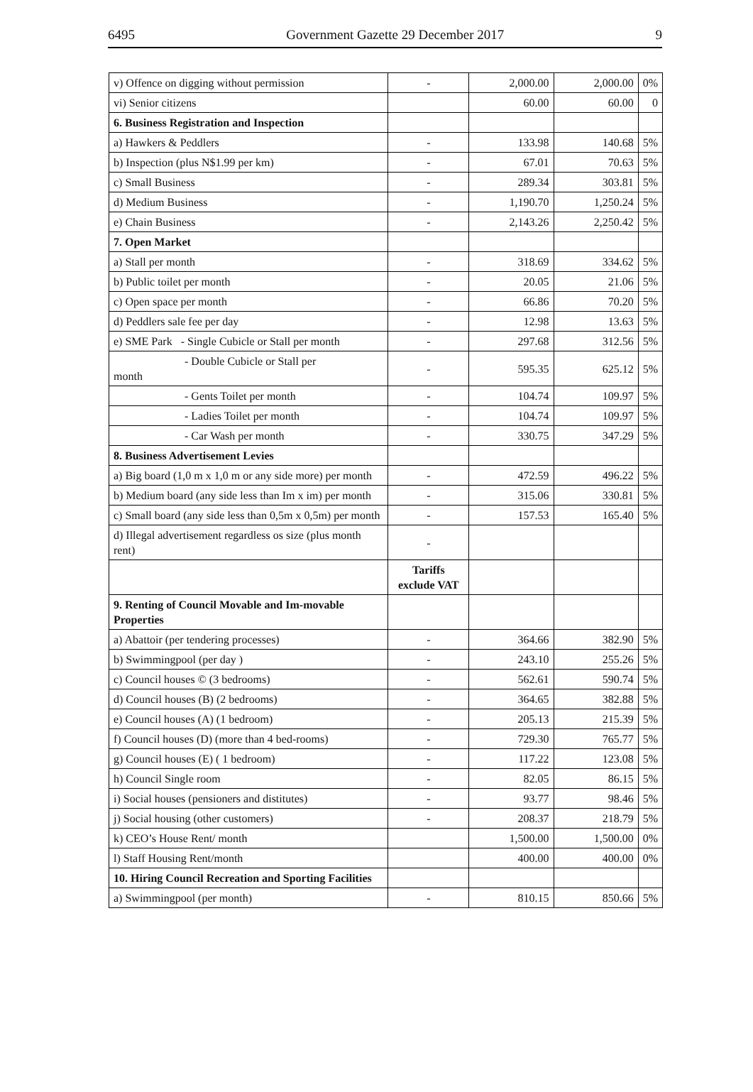6495 Government Gazette 29 December 2017 9
| v) Offence on digging without permission | - | 2,000.00 | 2,000.00 | 0% |
| vi) Senior citizens | | 60.00 | 60.00 | 0 |
| 6. Business Registration and Inspection | | | | |
| a) Hawkers & Peddlers | - | 133.98 | 140.68 | 5% |
| b) Inspection (plus N$1.99 per km) | - | 67.01 | 70.63 | 5% |
| c) Small Business | - | 289.34 | 303.81 | 5% |
| d) Medium Business | - | 1,190.70 | 1,250.24 | 5% |
| e) Chain Business | - | 2,143.26 | 2,250.42 | 5% |
| 7. Open Market | | | | |
| a) Stall per month | - | 318.69 | 334.62 | 5% |
| b) Public toilet per month | - | 20.05 | 21.06 | 5% |
| c) Open space per month | - | 66.86 | 70.20 | 5% |
| d) Peddlers sale fee per day | - | 12.98 | 13.63 | 5% |
| e) SME Park - Single Cubicle or Stall per month | - | 297.68 | 312.56 | 5% |
| - Double Cubicle or Stall per month | - | 595.35 | 625.12 | 5% |
| - Gents Toilet per month | - | 104.74 | 109.97 | 5% |
| - Ladies Toilet per month | - | 104.74 | 109.97 | 5% |
| - Car Wash per month | - | 330.75 | 347.29 | 5% |
| 8. Business Advertisement Levies | | | | |
| a) Big board (1,0 m x 1,0 m or any side more) per month | - | 472.59 | 496.22 | 5% |
| b) Medium board (any side less than Im x im) per month | - | 315.06 | 330.81 | 5% |
| c) Small board (any side less than 0,5m x 0,5m) per month | - | 157.53 | 165.40 | 5% |
| d) Illegal advertisement regardless os size (plus month rent) | - | | | |
| | Tariffs exclude VAT | | | |
| 9. Renting of Council Movable and Im-movable Properties | | | | |
| a) Abattoir (per tendering processes) | - | 364.66 | 382.90 | 5% |
| b) Swimmingpool (per day ) | - | 243.10 | 255.26 | 5% |
| c) Council houses © (3 bedrooms) | - | 562.61 | 590.74 | 5% |
| d) Council houses (B) (2 bedrooms) | - | 364.65 | 382.88 | 5% |
| e) Council houses (A) (1 bedroom) | - | 205.13 | 215.39 | 5% |
| f) Council houses (D) (more than 4 bed-rooms) | - | 729.30 | 765.77 | 5% |
| g) Council houses (E) ( 1 bedroom) | - | 117.22 | 123.08 | 5% |
| h) Council Single room | - | 82.05 | 86.15 | 5% |
| i) Social houses (pensioners and distitutes) | - | 93.77 | 98.46 | 5% |
| j) Social housing (other customers) | - | 208.37 | 218.79 | 5% |
| k) CEO’s House Rent/ month | | 1,500.00 | 1,500.00 | 0% |
| l) Staff Housing Rent/month | | 400.00 | 400.00 | 0% |
| 10. Hiring Council Recreation and Sporting Facilities | | | | |
| a) Swimmingpool (per month) | - | 810.15 | 850.66 | 5% |